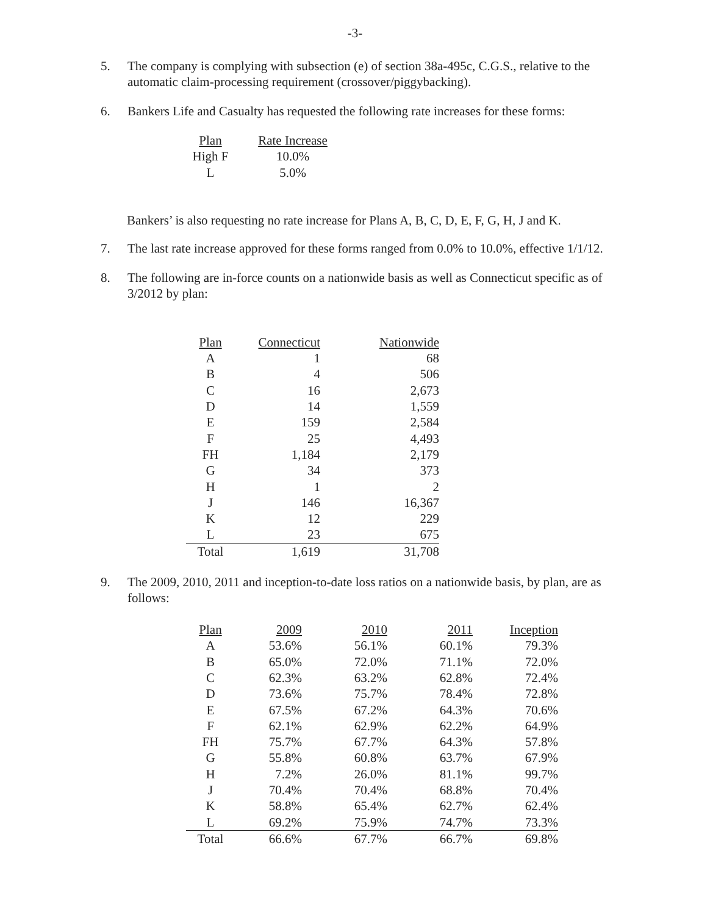-3-
5. The company is complying with subsection (e) of section 38a-495c, C.G.S., relative to the automatic claim-processing requirement (crossover/piggybacking).
6. Bankers Life and Casualty has requested the following rate increases for these forms:
| Plan | Rate Increase |
| --- | --- |
| High F | 10.0% |
| L | 5.0% |
Bankers’ is also requesting no rate increase for Plans A, B, C, D, E, F, G, H, J and K.
7. The last rate increase approved for these forms ranged from 0.0% to 10.0%, effective 1/1/12.
8. The following are in-force counts on a nationwide basis as well as Connecticut specific as of 3/2012 by plan:
| Plan | Connecticut | Nationwide |
| --- | --- | --- |
| A | 1 | 68 |
| B | 4 | 506 |
| C | 16 | 2,673 |
| D | 14 | 1,559 |
| E | 159 | 2,584 |
| F | 25 | 4,493 |
| FH | 1,184 | 2,179 |
| G | 34 | 373 |
| H | 1 | 2 |
| J | 146 | 16,367 |
| K | 12 | 229 |
| L | 23 | 675 |
| Total | 1,619 | 31,708 |
9. The 2009, 2010, 2011 and inception-to-date loss ratios on a nationwide basis, by plan, are as follows:
| Plan | 2009 | 2010 | 2011 | Inception |
| --- | --- | --- | --- | --- |
| A | 53.6% | 56.1% | 60.1% | 79.3% |
| B | 65.0% | 72.0% | 71.1% | 72.0% |
| C | 62.3% | 63.2% | 62.8% | 72.4% |
| D | 73.6% | 75.7% | 78.4% | 72.8% |
| E | 67.5% | 67.2% | 64.3% | 70.6% |
| F | 62.1% | 62.9% | 62.2% | 64.9% |
| FH | 75.7% | 67.7% | 64.3% | 57.8% |
| G | 55.8% | 60.8% | 63.7% | 67.9% |
| H | 7.2% | 26.0% | 81.1% | 99.7% |
| J | 70.4% | 70.4% | 68.8% | 70.4% |
| K | 58.8% | 65.4% | 62.7% | 62.4% |
| L | 69.2% | 75.9% | 74.7% | 73.3% |
| Total | 66.6% | 67.7% | 66.7% | 69.8% |